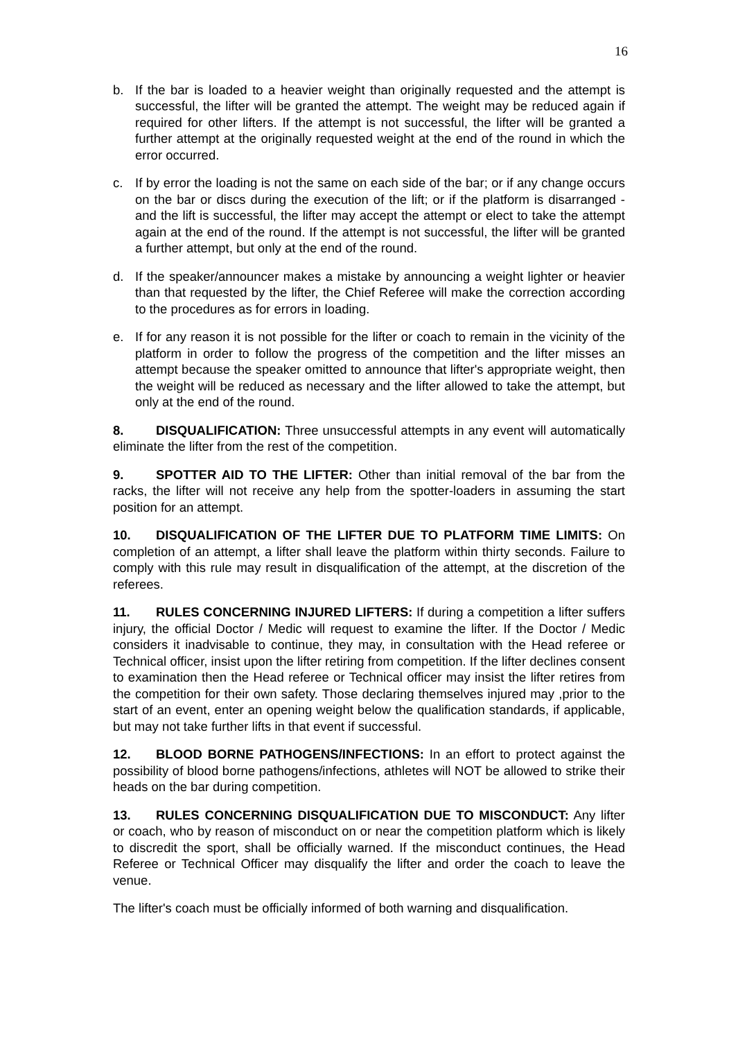16
b. If the bar is loaded to a heavier weight than originally requested and the attempt is successful, the lifter will be granted the attempt. The weight may be reduced again if required for other lifters. If the attempt is not successful, the lifter will be granted a further attempt at the originally requested weight at the end of the round in which the error occurred.
c. If by error the loading is not the same on each side of the bar; or if any change occurs on the bar or discs during the execution of the lift; or if the platform is disarranged - and the lift is successful, the lifter may accept the attempt or elect to take the attempt again at the end of the round. If the attempt is not successful, the lifter will be granted a further attempt, but only at the end of the round.
d. If the speaker/announcer makes a mistake by announcing a weight lighter or heavier than that requested by the lifter, the Chief Referee will make the correction according to the procedures as for errors in loading.
e. If for any reason it is not possible for the lifter or coach to remain in the vicinity of the platform in order to follow the progress of the competition and the lifter misses an attempt because the speaker omitted to announce that lifter's appropriate weight, then the weight will be reduced as necessary and the lifter allowed to take the attempt, but only at the end of the round.
8. DISQUALIFICATION: Three unsuccessful attempts in any event will automatically eliminate the lifter from the rest of the competition.
9. SPOTTER AID TO THE LIFTER: Other than initial removal of the bar from the racks, the lifter will not receive any help from the spotter-loaders in assuming the start position for an attempt.
10. DISQUALIFICATION OF THE LIFTER DUE TO PLATFORM TIME LIMITS: On completion of an attempt, a lifter shall leave the platform within thirty seconds. Failure to comply with this rule may result in disqualification of the attempt, at the discretion of the referees.
11. RULES CONCERNING INJURED LIFTERS: If during a competition a lifter suffers injury, the official Doctor / Medic will request to examine the lifter. If the Doctor / Medic considers it inadvisable to continue, they may, in consultation with the Head referee or Technical officer, insist upon the lifter retiring from competition. If the lifter declines consent to examination then the Head referee or Technical officer may insist the lifter retires from the competition for their own safety. Those declaring themselves injured may ,prior to the start of an event, enter an opening weight below the qualification standards, if applicable, but may not take further lifts in that event if successful.
12. BLOOD BORNE PATHOGENS/INFECTIONS: In an effort to protect against the possibility of blood borne pathogens/infections, athletes will NOT be allowed to strike their heads on the bar during competition.
13. RULES CONCERNING DISQUALIFICATION DUE TO MISCONDUCT: Any lifter or coach, who by reason of misconduct on or near the competition platform which is likely to discredit the sport, shall be officially warned. If the misconduct continues, the Head Referee or Technical Officer may disqualify the lifter and order the coach to leave the venue.
The lifter's coach must be officially informed of both warning and disqualification.